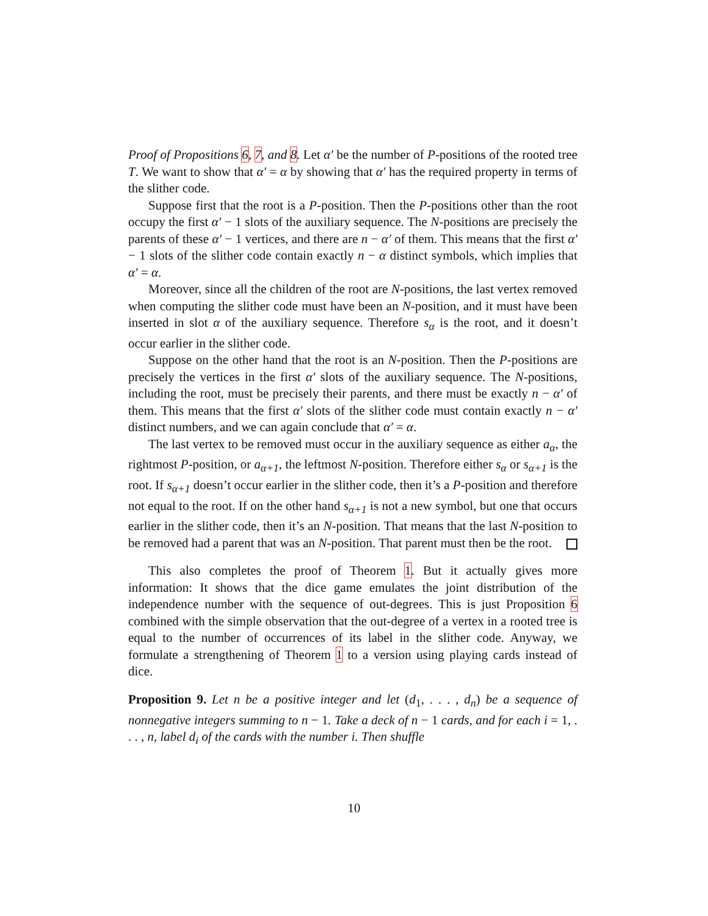Proof of Propositions 6, 7, and 8. Let α′ be the number of P-positions of the rooted tree T. We want to show that α′ = α by showing that α′ has the required property in terms of the slither code.
Suppose first that the root is a P-position. Then the P-positions other than the root occupy the first α′ − 1 slots of the auxiliary sequence. The N-positions are precisely the parents of these α′ − 1 vertices, and there are n − α′ of them. This means that the first α′ − 1 slots of the slither code contain exactly n − α distinct symbols, which implies that α′ = α.
Moreover, since all the children of the root are N-positions, the last vertex removed when computing the slither code must have been an N-position, and it must have been inserted in slot α of the auxiliary sequence. Therefore s<sub>α</sub> is the root, and it doesn’t occur earlier in the slither code.
Suppose on the other hand that the root is an N-position. Then the P-positions are precisely the vertices in the first α′ slots of the auxiliary sequence. The N-positions, including the root, must be precisely their parents, and there must be exactly n − α′ of them. This means that the first α′ slots of the slither code must contain exactly n − α′ distinct numbers, and we can again conclude that α′ = α.
The last vertex to be removed must occur in the auxiliary sequence as either a<sub>α</sub>, the rightmost P-position, or a<sub>α+1</sub>, the leftmost N-position. Therefore either s<sub>α</sub> or s<sub>α+1</sub> is the root. If s<sub>α+1</sub> doesn’t occur earlier in the slither code, then it’s a P-position and therefore not equal to the root. If on the other hand s<sub>α+1</sub> is not a new symbol, but one that occurs earlier in the slither code, then it’s an N-position. That means that the last N-position to be removed had a parent that was an N-position. That parent must then be the root.
This also completes the proof of Theorem 1. But it actually gives more information: It shows that the dice game emulates the joint distribution of the independence number with the sequence of out-degrees. This is just Proposition 6 combined with the simple observation that the out-degree of a vertex in a rooted tree is equal to the number of occurrences of its label in the slither code. Anyway, we formulate a strengthening of Theorem 1 to a version using playing cards instead of dice.
Proposition 9. Let n be a positive integer and let (d<sub>1</sub>, . . . , d<sub>n</sub>) be a sequence of nonnegative integers summing to n − 1. Take a deck of n − 1 cards, and for each i = 1, . . . , n, label d<sub>i</sub> of the cards with the number i. Then shuffle
10